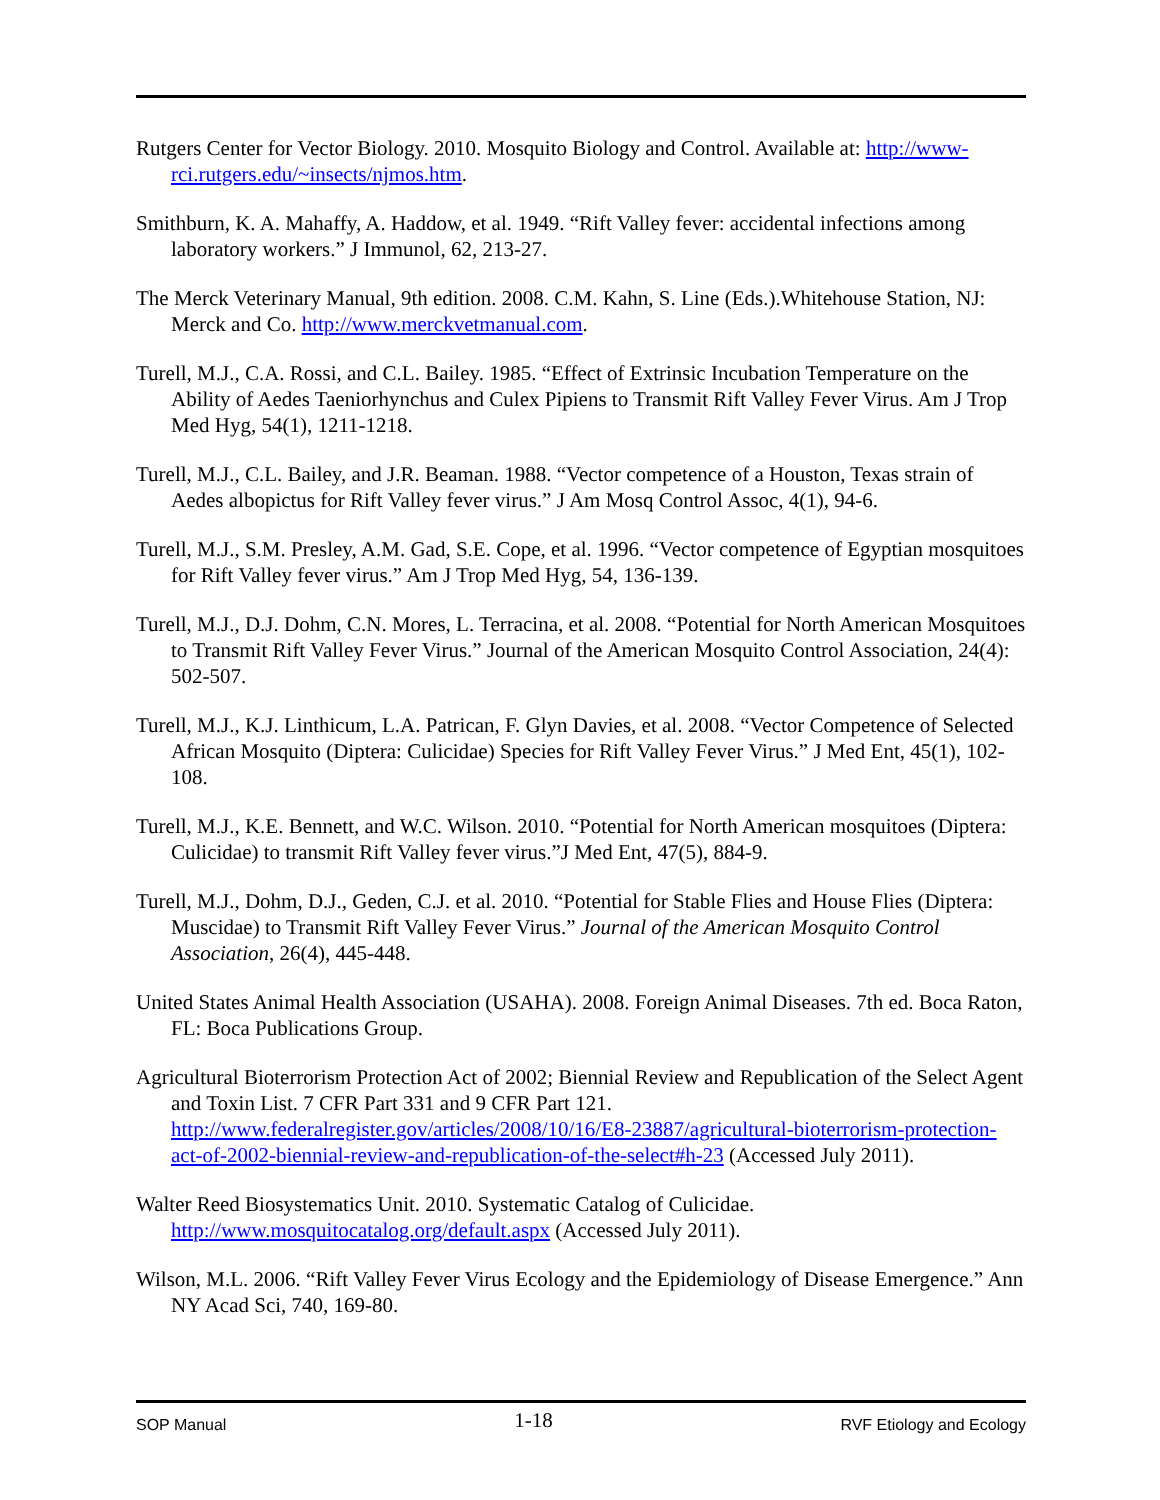Rutgers Center for Vector Biology. 2010. Mosquito Biology and Control. Available at: http://www-rci.rutgers.edu/~insects/njmos.htm.
Smithburn, K. A. Mahaffy, A. Haddow, et al. 1949. “Rift Valley fever: accidental infections among laboratory workers.” J Immunol, 62, 213-27.
The Merck Veterinary Manual, 9th edition. 2008. C.M. Kahn, S. Line (Eds.).Whitehouse Station, NJ: Merck and Co. http://www.merckvetmanual.com.
Turell, M.J., C.A. Rossi, and C.L. Bailey. 1985. “Effect of Extrinsic Incubation Temperature on the Ability of Aedes Taeniorhynchus and Culex Pipiens to Transmit Rift Valley Fever Virus. Am J Trop Med Hyg, 54(1), 1211-1218.
Turell, M.J., C.L. Bailey, and J.R. Beaman. 1988. “Vector competence of a Houston, Texas strain of Aedes albopictus for Rift Valley fever virus.” J Am Mosq Control Assoc, 4(1), 94-6.
Turell, M.J., S.M. Presley, A.M. Gad, S.E. Cope, et al. 1996. “Vector competence of Egyptian mosquitoes for Rift Valley fever virus.” Am J Trop Med Hyg, 54, 136-139.
Turell, M.J., D.J. Dohm, C.N. Mores, L. Terracina, et al. 2008. “Potential for North American Mosquitoes to Transmit Rift Valley Fever Virus.” Journal of the American Mosquito Control Association, 24(4): 502-507.
Turell, M.J., K.J. Linthicum, L.A. Patrican, F. Glyn Davies, et al. 2008. “Vector Competence of Selected African Mosquito (Diptera: Culicidae) Species for Rift Valley Fever Virus.” J Med Ent, 45(1), 102-108.
Turell, M.J., K.E. Bennett, and W.C. Wilson. 2010. “Potential for North American mosquitoes (Diptera: Culicidae) to transmit Rift Valley fever virus.”J Med Ent, 47(5), 884-9.
Turell, M.J., Dohm, D.J., Geden, C.J. et al. 2010. “Potential for Stable Flies and House Flies (Diptera: Muscidae) to Transmit Rift Valley Fever Virus.” Journal of the American Mosquito Control Association, 26(4), 445-448.
United States Animal Health Association (USAHA). 2008. Foreign Animal Diseases. 7th ed. Boca Raton, FL: Boca Publications Group.
Agricultural Bioterrorism Protection Act of 2002; Biennial Review and Republication of the Select Agent and Toxin List. 7 CFR Part 331 and 9 CFR Part 121. http://www.federalregister.gov/articles/2008/10/16/E8-23887/agricultural-bioterrorism-protection-act-of-2002-biennial-review-and-republication-of-the-select#h-23 (Accessed July 2011).
Walter Reed Biosystematics Unit. 2010. Systematic Catalog of Culicidae. http://www.mosquitocatalog.org/default.aspx (Accessed July 2011).
Wilson, M.L. 2006. “Rift Valley Fever Virus Ecology and the Epidemiology of Disease Emergence.” Ann NY Acad Sci, 740, 169-80.
SOP Manual 1-18 RVF Etiology and Ecology